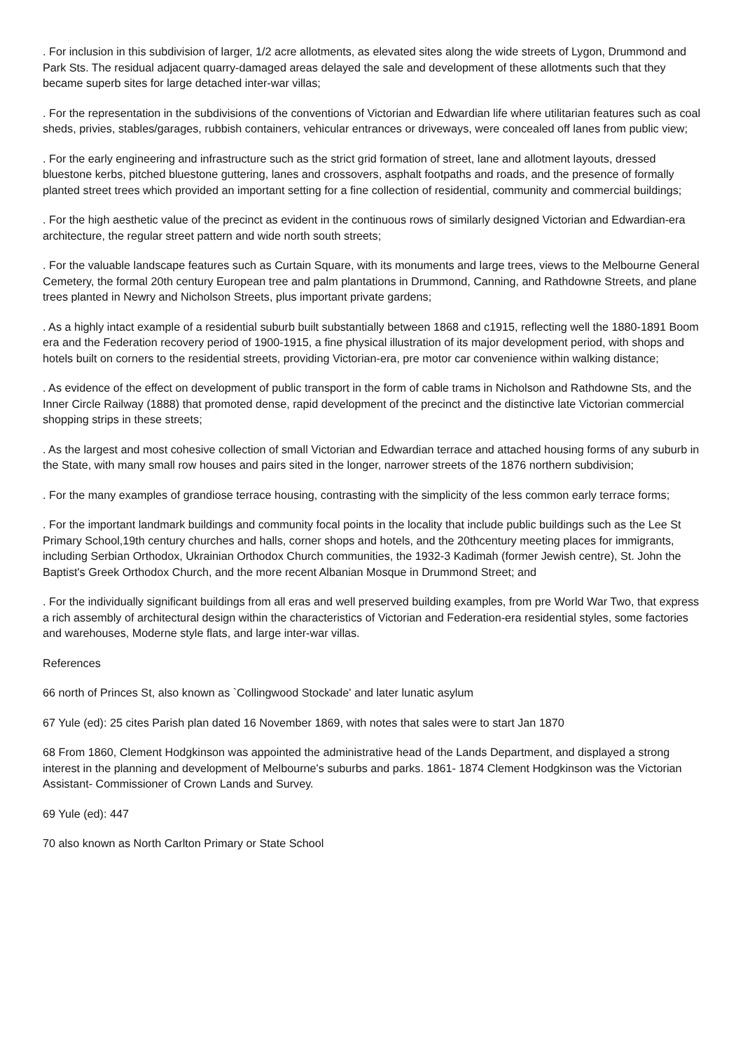. For inclusion in this subdivision of larger, 1/2 acre allotments, as elevated sites along the wide streets of Lygon, Drummond and Park Sts. The residual adjacent quarry-damaged areas delayed the sale and development of these allotments such that they became superb sites for large detached inter-war villas;
. For the representation in the subdivisions of the conventions of Victorian and Edwardian life where utilitarian features such as coal sheds, privies, stables/garages, rubbish containers, vehicular entrances or driveways, were concealed off lanes from public view;
. For the early engineering and infrastructure such as the strict grid formation of street, lane and allotment layouts, dressed bluestone kerbs, pitched bluestone guttering, lanes and crossovers, asphalt footpaths and roads, and the presence of formally planted street trees which provided an important setting for a fine collection of residential, community and commercial buildings;
. For the high aesthetic value of the precinct as evident in the continuous rows of similarly designed Victorian and Edwardian-era architecture, the regular street pattern and wide north south streets;
. For the valuable landscape features such as Curtain Square, with its monuments and large trees, views to the Melbourne General Cemetery, the formal 20th century European tree and palm plantations in Drummond, Canning, and Rathdowne Streets, and plane trees planted in Newry and Nicholson Streets, plus important private gardens;
. As a highly intact example of a residential suburb built substantially between 1868 and c1915, reflecting well the 1880-1891 Boom era and the Federation recovery period of 1900-1915, a fine physical illustration of its major development period, with shops and hotels built on corners to the residential streets, providing Victorian-era, pre motor car convenience within walking distance;
. As evidence of the effect on development of public transport in the form of cable trams in Nicholson and Rathdowne Sts, and the Inner Circle Railway (1888) that promoted dense, rapid development of the precinct and the distinctive late Victorian commercial shopping strips in these streets;
. As the largest and most cohesive collection of small Victorian and Edwardian terrace and attached housing forms of any suburb in the State, with many small row houses and pairs sited in the longer, narrower streets of the 1876 northern subdivision;
. For the many examples of grandiose terrace housing, contrasting with the simplicity of the less common early terrace forms;
. For the important landmark buildings and community focal points in the locality that include public buildings such as the Lee St Primary School,19th century churches and halls, corner shops and hotels, and the 20thcentury meeting places for immigrants, including Serbian Orthodox, Ukrainian Orthodox Church communities, the 1932-3 Kadimah (former Jewish centre), St. John the Baptist's Greek Orthodox Church, and the more recent Albanian Mosque in Drummond Street; and
. For the individually significant buildings from all eras and well preserved building examples, from pre World War Two, that express a rich assembly of architectural design within the characteristics of Victorian and Federation-era residential styles, some factories and warehouses, Moderne style flats, and large inter-war villas.
References
66 north of Princes St, also known as `Collingwood Stockade' and later lunatic asylum
67 Yule (ed): 25 cites Parish plan dated 16 November 1869, with notes that sales were to start Jan 1870
68 From 1860, Clement Hodgkinson was appointed the administrative head of the Lands Department, and displayed a strong interest in the planning and development of Melbourne's suburbs and parks. 1861- 1874 Clement Hodgkinson was the Victorian Assistant- Commissioner of Crown Lands and Survey.
69 Yule (ed): 447
70 also known as North Carlton Primary or State School